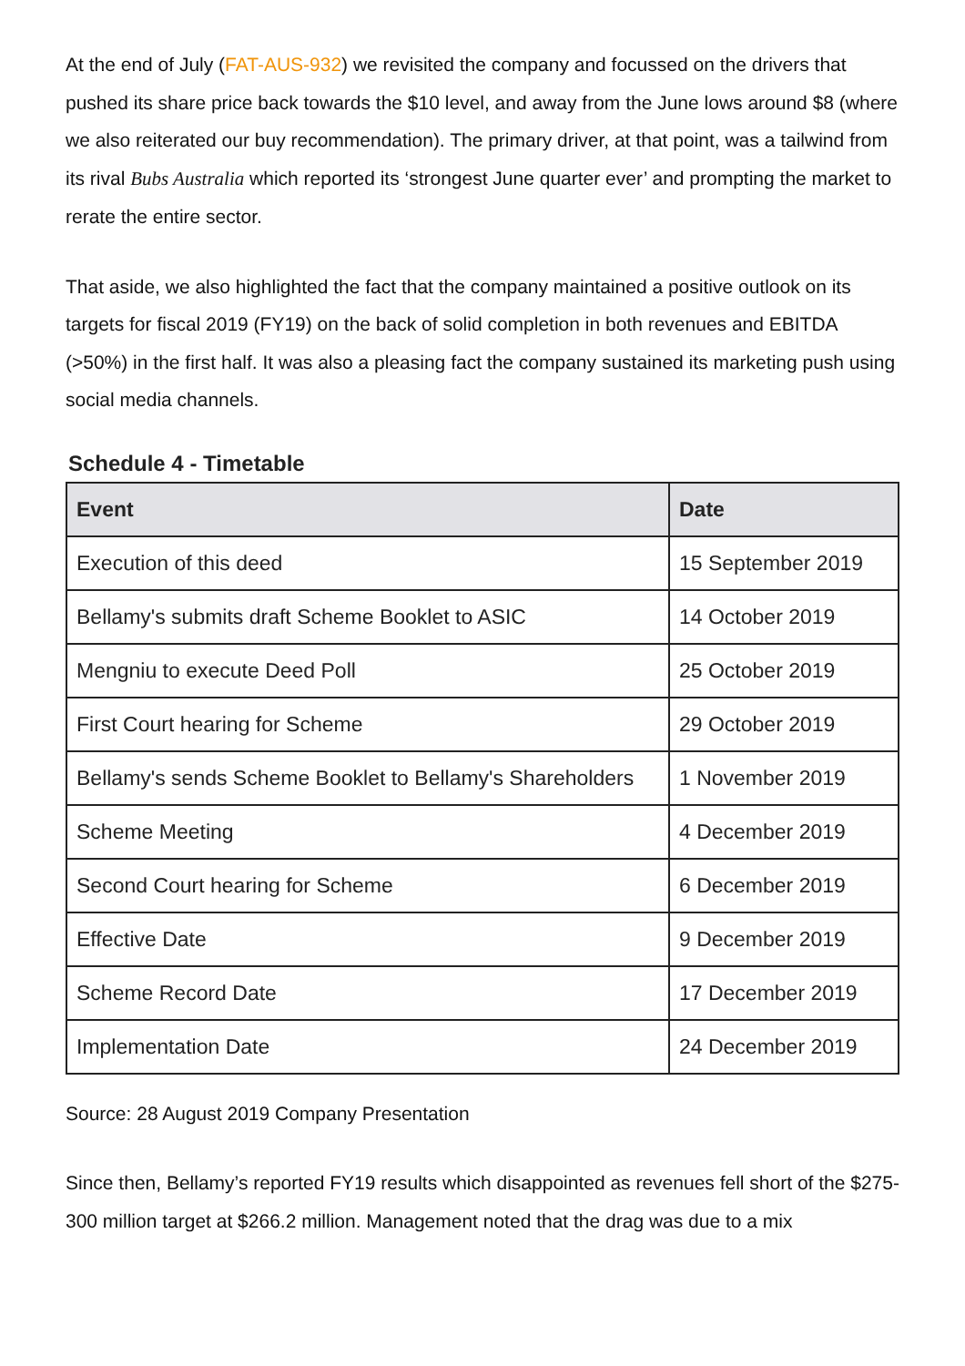At the end of July (FAT-AUS-932) we revisited the company and focussed on the drivers that pushed its share price back towards the $10 level, and away from the June lows around $8 (where we also reiterated our buy recommendation). The primary driver, at that point, was a tailwind from its rival Bubs Australia which reported its ‘strongest June quarter ever’ and prompting the market to rerate the entire sector.
That aside, we also highlighted the fact that the company maintained a positive outlook on its targets for fiscal 2019 (FY19) on the back of solid completion in both revenues and EBITDA (>50%) in the first half. It was also a pleasing fact the company sustained its marketing push using social media channels.
Schedule 4 - Timetable
| Event | Date |
| --- | --- |
| Execution of this deed | 15 September 2019 |
| Bellamy's submits draft Scheme Booklet to ASIC | 14 October 2019 |
| Mengniu to execute Deed Poll | 25 October 2019 |
| First Court hearing for Scheme | 29 October 2019 |
| Bellamy's sends Scheme Booklet to Bellamy's Shareholders | 1 November 2019 |
| Scheme Meeting | 4 December 2019 |
| Second Court hearing for Scheme | 6 December 2019 |
| Effective Date | 9 December 2019 |
| Scheme Record Date | 17 December 2019 |
| Implementation Date | 24 December 2019 |
Source: 28 August 2019 Company Presentation
Since then, Bellamy’s reported FY19 results which disappointed as revenues fell short of the $275-300 million target at $266.2 million. Management noted that the drag was due to a mix